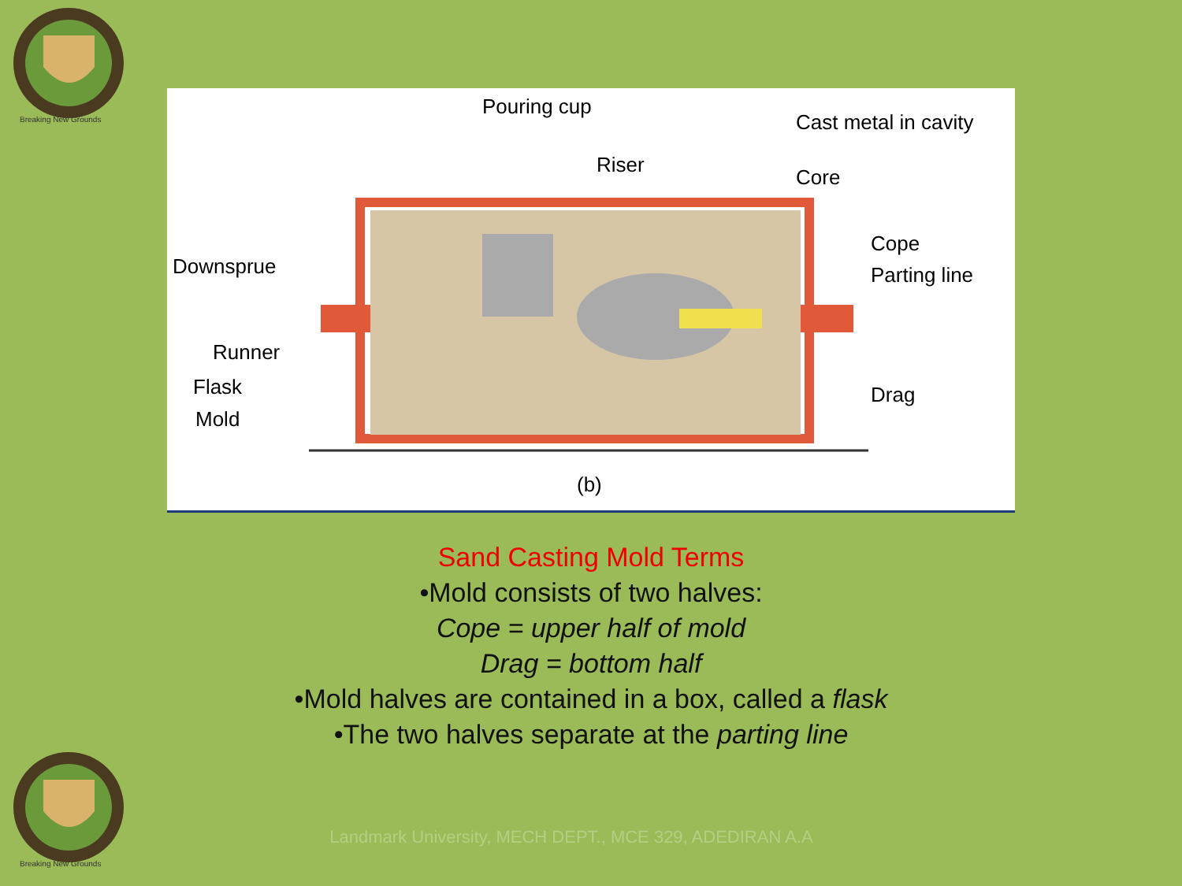Breaking New Grounds
Pouring cup
Riser
Cast metal in cavity
Core
Cope
Parting line
Drag
Downsprue
Runner
Flask
Mold
(b)
Sand Casting Mold Terms
•Mold consists of two halves:
Cope = upper half of mold
Drag = bottom half
•Mold halves are contained in a box, called a flask
•The two halves separate at the parting line
Breaking New Grounds
Landmark University, MECH DEPT., MCE 329, ADEDIRAN A.A